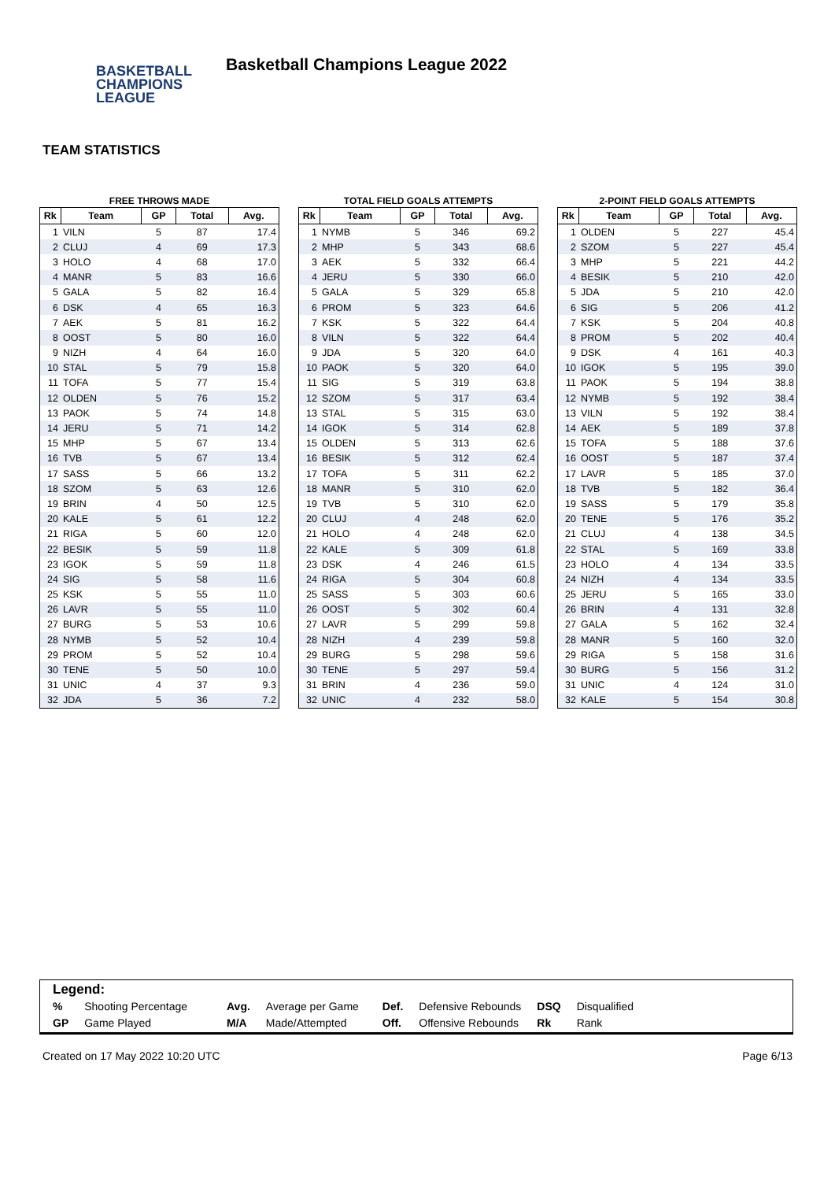BASKETBALL
CHAMPIONS
LEAGUE
Basketball Champions League 2022
TEAM STATISTICS
FREE THROWS MADE
| Rk | Team | GP | Total | Avg. |
| --- | --- | --- | --- | --- |
| 1 | VILN | 5 | 87 | 17.4 |
| 2 | CLUJ | 4 | 69 | 17.3 |
| 3 | HOLO | 4 | 68 | 17.0 |
| 4 | MANR | 5 | 83 | 16.6 |
| 5 | GALA | 5 | 82 | 16.4 |
| 6 | DSK | 4 | 65 | 16.3 |
| 7 | AEK | 5 | 81 | 16.2 |
| 8 | OOST | 5 | 80 | 16.0 |
| 9 | NIZH | 4 | 64 | 16.0 |
| 10 | STAL | 5 | 79 | 15.8 |
| 11 | TOFA | 5 | 77 | 15.4 |
| 12 | OLDEN | 5 | 76 | 15.2 |
| 13 | PAOK | 5 | 74 | 14.8 |
| 14 | JERU | 5 | 71 | 14.2 |
| 15 | MHP | 5 | 67 | 13.4 |
| 16 | TVB | 5 | 67 | 13.4 |
| 17 | SASS | 5 | 66 | 13.2 |
| 18 | SZOM | 5 | 63 | 12.6 |
| 19 | BRIN | 4 | 50 | 12.5 |
| 20 | KALE | 5 | 61 | 12.2 |
| 21 | RIGA | 5 | 60 | 12.0 |
| 22 | BESIK | 5 | 59 | 11.8 |
| 23 | IGOK | 5 | 59 | 11.8 |
| 24 | SIG | 5 | 58 | 11.6 |
| 25 | KSK | 5 | 55 | 11.0 |
| 26 | LAVR | 5 | 55 | 11.0 |
| 27 | BURG | 5 | 53 | 10.6 |
| 28 | NYMB | 5 | 52 | 10.4 |
| 29 | PROM | 5 | 52 | 10.4 |
| 30 | TENE | 5 | 50 | 10.0 |
| 31 | UNIC | 4 | 37 | 9.3 |
| 32 | JDA | 5 | 36 | 7.2 |
TOTAL FIELD GOALS ATTEMPTS
| Rk | Team | GP | Total | Avg. |
| --- | --- | --- | --- | --- |
| 1 | NYMB | 5 | 346 | 69.2 |
| 2 | MHP | 5 | 343 | 68.6 |
| 3 | AEK | 5 | 332 | 66.4 |
| 4 | JERU | 5 | 330 | 66.0 |
| 5 | GALA | 5 | 329 | 65.8 |
| 6 | PROM | 5 | 323 | 64.6 |
| 7 | KSK | 5 | 322 | 64.4 |
| 8 | VILN | 5 | 322 | 64.4 |
| 9 | JDA | 5 | 320 | 64.0 |
| 10 | PAOK | 5 | 320 | 64.0 |
| 11 | SIG | 5 | 319 | 63.8 |
| 12 | SZOM | 5 | 317 | 63.4 |
| 13 | STAL | 5 | 315 | 63.0 |
| 14 | IGOK | 5 | 314 | 62.8 |
| 15 | OLDEN | 5 | 313 | 62.6 |
| 16 | BESIK | 5 | 312 | 62.4 |
| 17 | TOFA | 5 | 311 | 62.2 |
| 18 | MANR | 5 | 310 | 62.0 |
| 19 | TVB | 5 | 310 | 62.0 |
| 20 | CLUJ | 4 | 248 | 62.0 |
| 21 | HOLO | 4 | 248 | 62.0 |
| 22 | KALE | 5 | 309 | 61.8 |
| 23 | DSK | 4 | 246 | 61.5 |
| 24 | RIGA | 5 | 304 | 60.8 |
| 25 | SASS | 5 | 303 | 60.6 |
| 26 | OOST | 5 | 302 | 60.4 |
| 27 | LAVR | 5 | 299 | 59.8 |
| 28 | NIZH | 4 | 239 | 59.8 |
| 29 | BURG | 5 | 298 | 59.6 |
| 30 | TENE | 5 | 297 | 59.4 |
| 31 | BRIN | 4 | 236 | 59.0 |
| 32 | UNIC | 4 | 232 | 58.0 |
2-POINT FIELD GOALS ATTEMPTS
| Rk | Team | GP | Total | Avg. |
| --- | --- | --- | --- | --- |
| 1 | OLDEN | 5 | 227 | 45.4 |
| 2 | SZOM | 5 | 227 | 45.4 |
| 3 | MHP | 5 | 221 | 44.2 |
| 4 | BESIK | 5 | 210 | 42.0 |
| 5 | JDA | 5 | 210 | 42.0 |
| 6 | SIG | 5 | 206 | 41.2 |
| 7 | KSK | 5 | 204 | 40.8 |
| 8 | PROM | 5 | 202 | 40.4 |
| 9 | DSK | 4 | 161 | 40.3 |
| 10 | IGOK | 5 | 195 | 39.0 |
| 11 | PAOK | 5 | 194 | 38.8 |
| 12 | NYMB | 5 | 192 | 38.4 |
| 13 | VILN | 5 | 192 | 38.4 |
| 14 | AEK | 5 | 189 | 37.8 |
| 15 | TOFA | 5 | 188 | 37.6 |
| 16 | OOST | 5 | 187 | 37.4 |
| 17 | LAVR | 5 | 185 | 37.0 |
| 18 | TVB | 5 | 182 | 36.4 |
| 19 | SASS | 5 | 179 | 35.8 |
| 20 | TENE | 5 | 176 | 35.2 |
| 21 | CLUJ | 4 | 138 | 34.5 |
| 22 | STAL | 5 | 169 | 33.8 |
| 23 | HOLO | 4 | 134 | 33.5 |
| 24 | NIZH | 4 | 134 | 33.5 |
| 25 | JERU | 5 | 165 | 33.0 |
| 26 | BRIN | 4 | 131 | 32.8 |
| 27 | GALA | 5 | 162 | 32.4 |
| 28 | MANR | 5 | 160 | 32.0 |
| 29 | RIGA | 5 | 158 | 31.6 |
| 30 | BURG | 5 | 156 | 31.2 |
| 31 | UNIC | 4 | 124 | 31.0 |
| 32 | KALE | 5 | 154 | 30.8 |
Legend:
| % | Shooting Percentage | Avg. | Average per Game | Def. | Defensive Rebounds | DSQ | Disqualified |
| GP | Game Played | M/A | Made/Attempted | Off. | Offensive Rebounds | Rk | Rank |
Created on 17 May 2022 10:20 UTC Page 6/13